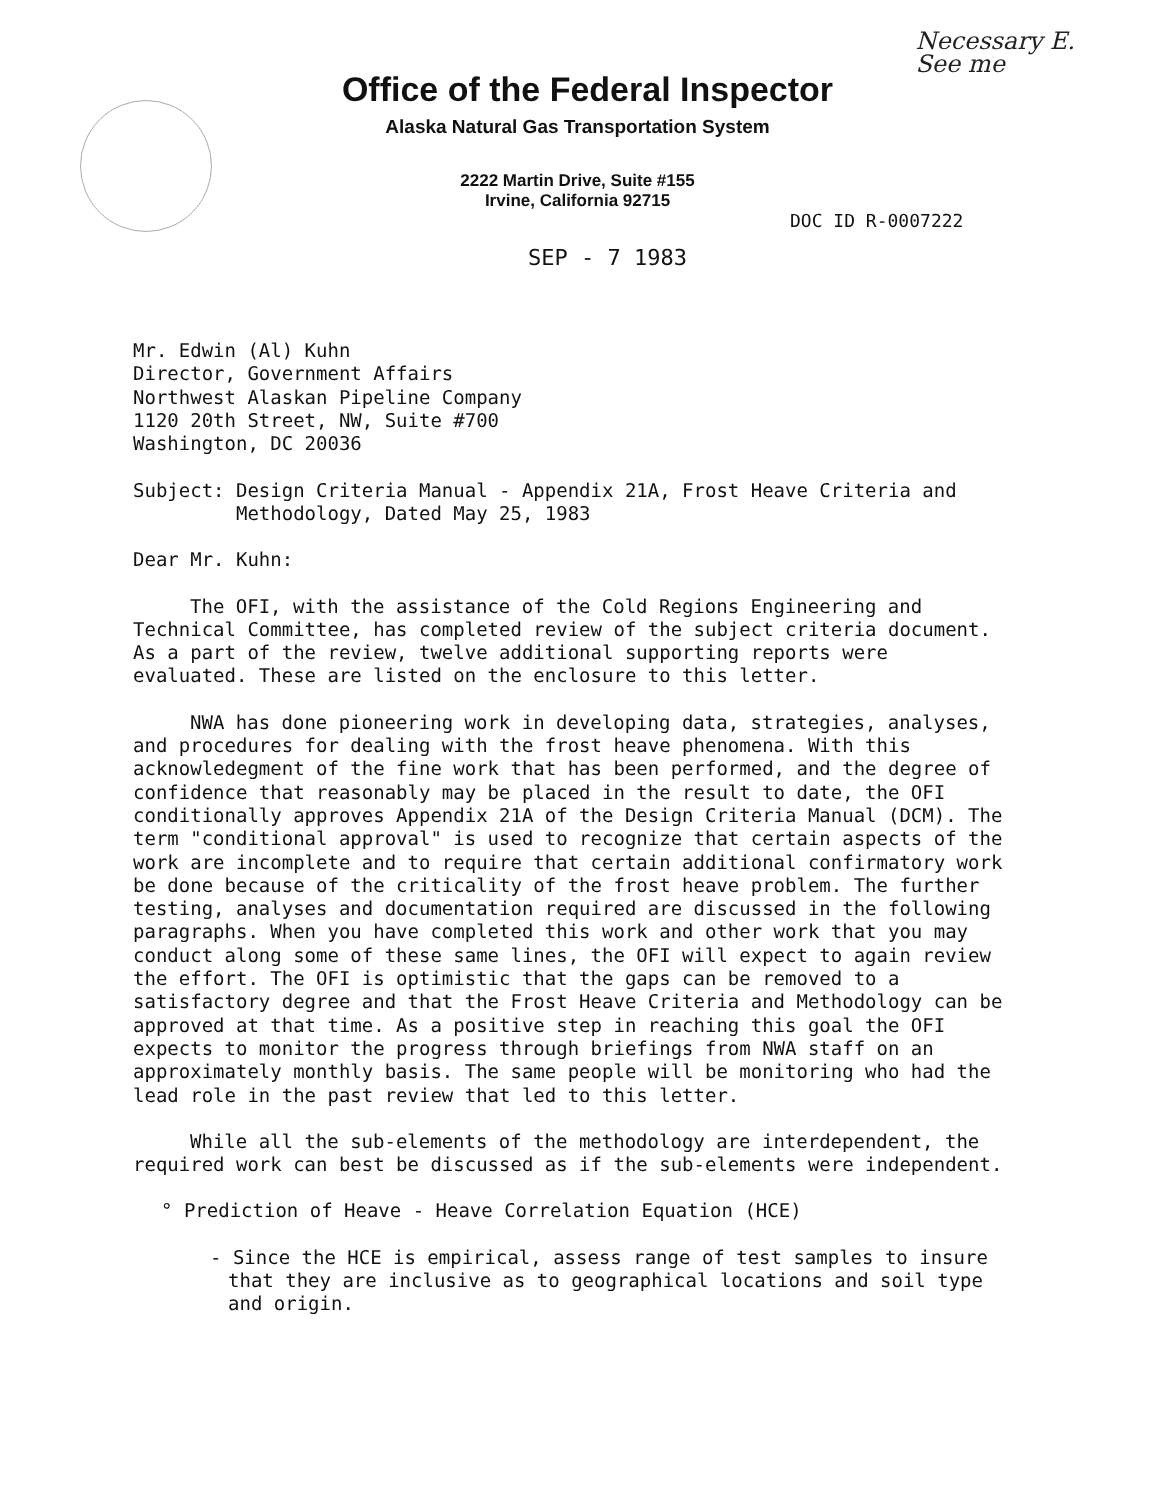Necessary E.
See me
Office of the Federal Inspector
Alaska Natural Gas Transportation System
2222 Martin Drive, Suite #155
Irvine, California 92715
DOC ID R-0007222
SEP - 7 1983
Mr. Edwin (Al) Kuhn
Director, Government Affairs
Northwest Alaskan Pipeline Company
1120 20th Street, NW, Suite #700
Washington, DC 20036
Subject:
Design Criteria Manual - Appendix 21A, Frost Heave Criteria and Methodology, Dated May 25, 1983
Dear Mr. Kuhn:
The OFI, with the assistance of the Cold Regions Engineering and Technical Committee, has completed review of the subject criteria document. As a part of the review, twelve additional supporting reports were evaluated. These are listed on the enclosure to this letter.
NWA has done pioneering work in developing data, strategies, analyses, and procedures for dealing with the frost heave phenomena. With this acknowledegment of the fine work that has been performed, and the degree of confidence that reasonably may be placed in the result to date, the OFI conditionally approves Appendix 21A of the Design Criteria Manual (DCM). The term "conditional approval" is used to recognize that certain aspects of the work are incomplete and to require that certain additional confirmatory work be done because of the criticality of the frost heave problem. The further testing, analyses and documentation required are discussed in the following paragraphs. When you have completed this work and other work that you may conduct along some of these same lines, the OFI will expect to again review the effort. The OFI is optimistic that the gaps can be removed to a satisfactory degree and that the Frost Heave Criteria and Methodology can be approved at that time. As a positive step in reaching this goal the OFI expects to monitor the progress through briefings from NWA staff on an approximately monthly basis. The same people will be monitoring who had the lead role in the past review that led to this letter.
While all the sub-elements of the methodology are interdependent, the required work can best be discussed as if the sub-elements were independent.
° Prediction of Heave - Heave Correlation Equation (HCE)
- Since the HCE is empirical, assess range of test samples to insure that they are inclusive as to geographical locations and soil type and origin.